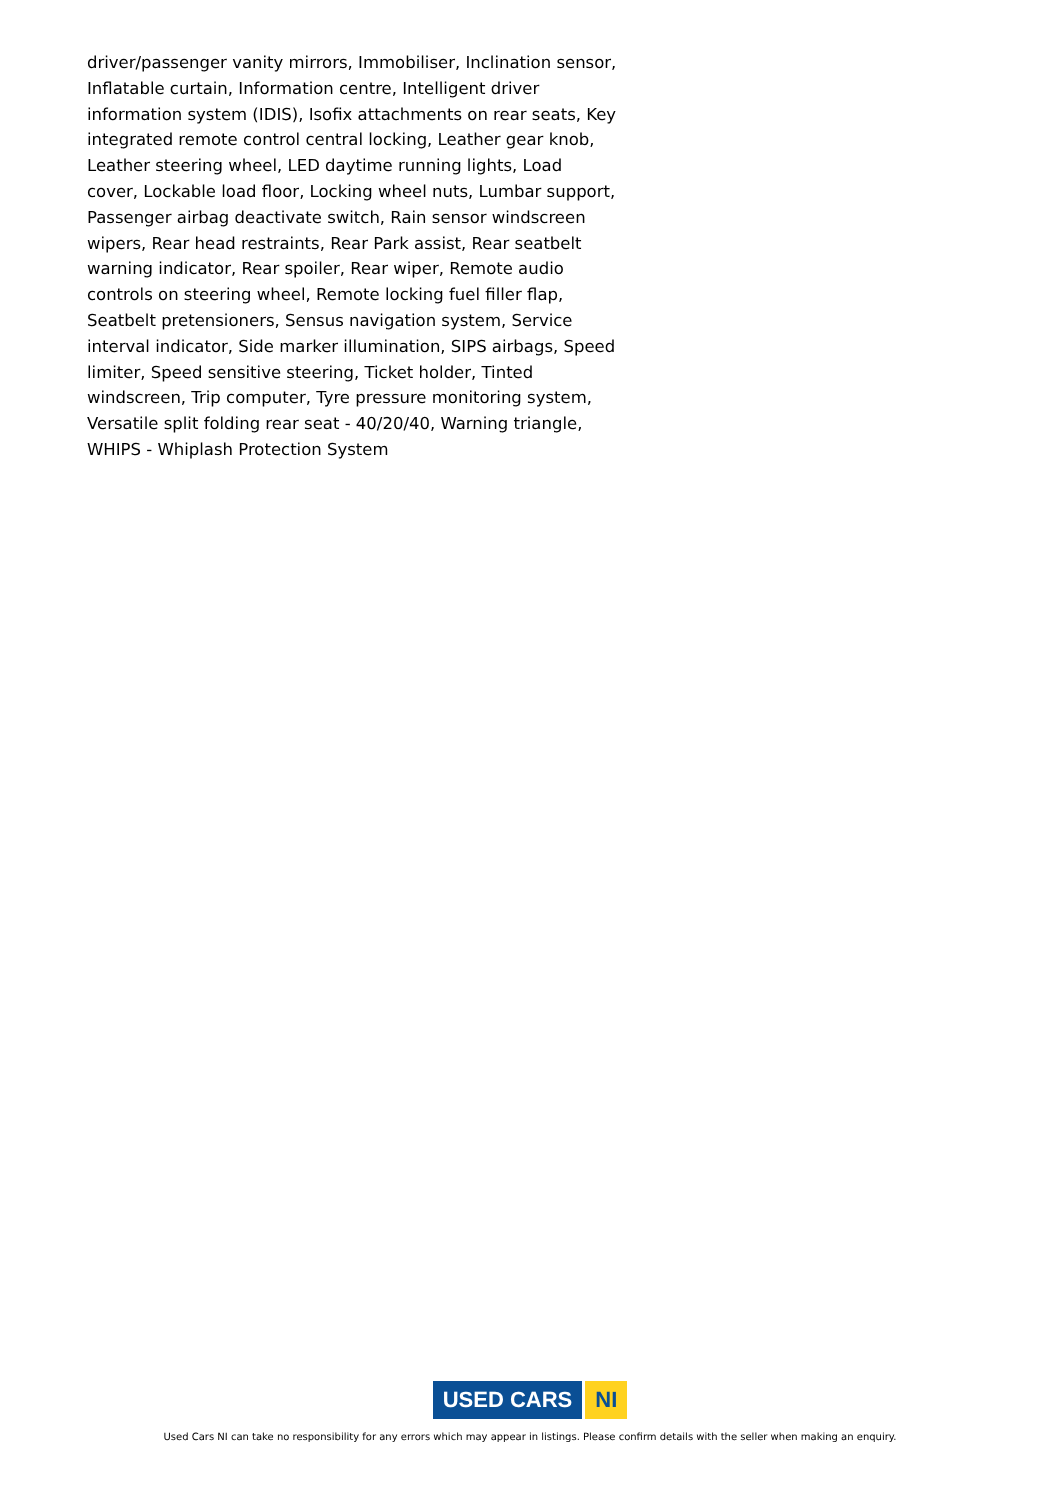driver/passenger vanity mirrors, Immobiliser, Inclination sensor, Inflatable curtain, Information centre, Intelligent driver information system (IDIS), Isofix attachments on rear seats, Key integrated remote control central locking, Leather gear knob, Leather steering wheel, LED daytime running lights, Load cover, Lockable load floor, Locking wheel nuts, Lumbar support, Passenger airbag deactivate switch, Rain sensor windscreen wipers, Rear head restraints, Rear Park assist, Rear seatbelt warning indicator, Rear spoiler, Rear wiper, Remote audio controls on steering wheel, Remote locking fuel filler flap, Seatbelt pretensioners, Sensus navigation system, Service interval indicator, Side marker illumination, SIPS airbags, Speed limiter, Speed sensitive steering, Ticket holder, Tinted windscreen, Trip computer, Tyre pressure monitoring system, Versatile split folding rear seat - 40/20/40, Warning triangle, WHIPS - Whiplash Protection System
USED CARS NI
Used Cars NI can take no responsibility for any errors which may appear in listings. Please confirm details with the seller when making an enquiry.